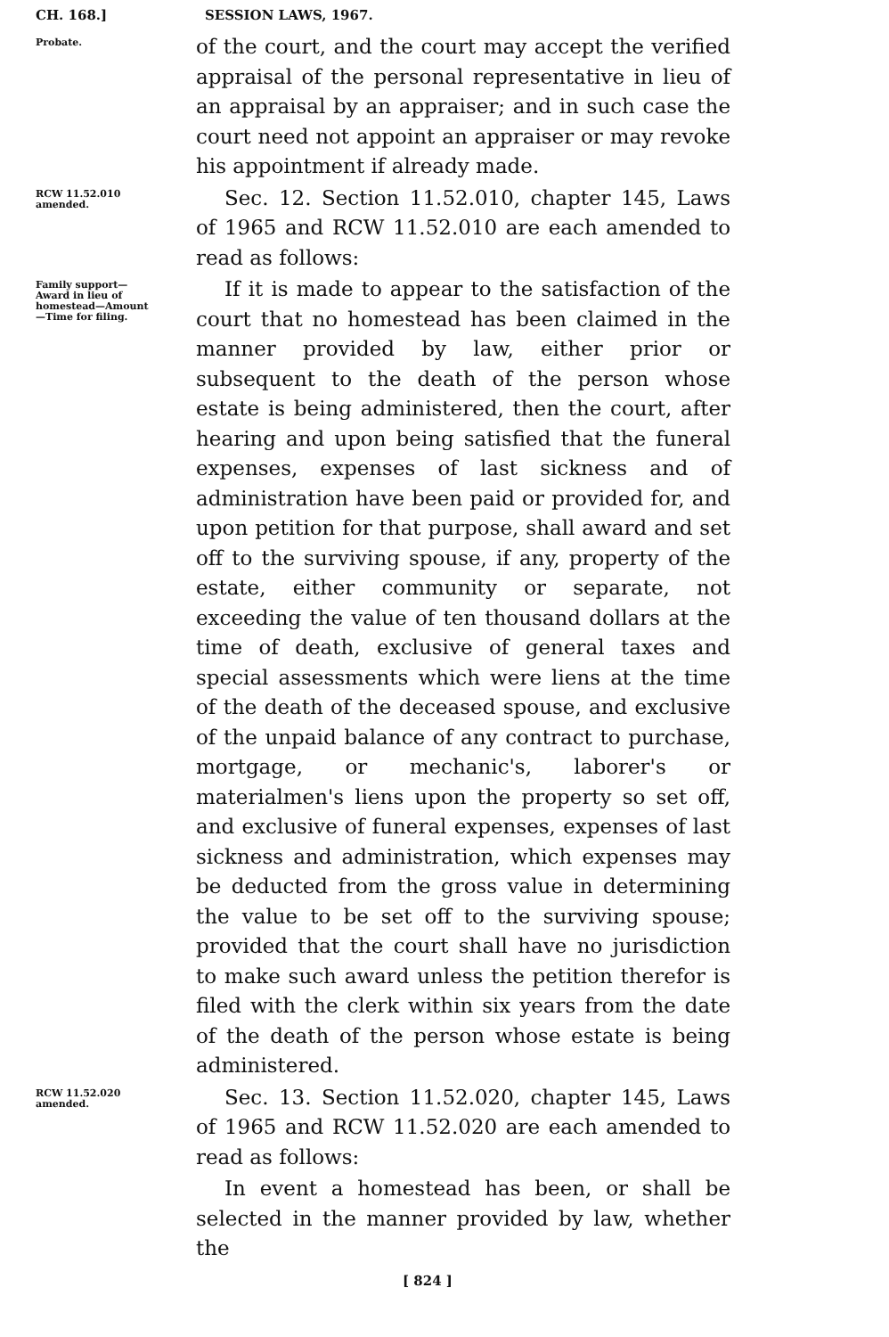CH. 168.] SESSION LAWS, 1967.
Probate.
of the court, and the court may accept the verified appraisal of the personal representative in lieu of an appraisal by an appraiser; and in such case the court need not appoint an appraiser or may revoke his appointment if already made.
RCW 11.52.010 amended.
Sec. 12. Section 11.52.010, chapter 145, Laws of 1965 and RCW 11.52.010 are each amended to read as follows:
Family support—Award in lieu of homestead—Amount—Time for filing.
If it is made to appear to the satisfaction of the court that no homestead has been claimed in the manner provided by law, either prior or subsequent to the death of the person whose estate is being administered, then the court, after hearing and upon being satisfied that the funeral expenses, expenses of last sickness and of administration have been paid or provided for, and upon petition for that purpose, shall award and set off to the surviving spouse, if any, property of the estate, either community or separate, not exceeding the value of ten thousand dollars at the time of death, exclusive of general taxes and special assessments which were liens at the time of the death of the deceased spouse, and exclusive of the unpaid balance of any contract to purchase, mortgage, or mechanic's, laborer's or materialmen's liens upon the property so set off, and exclusive of funeral expenses, expenses of last sickness and administration, which expenses may be deducted from the gross value in determining the value to be set off to the surviving spouse; provided that the court shall have no jurisdiction to make such award unless the petition therefor is filed with the clerk within six years from the date of the death of the person whose estate is being administered.
RCW 11.52.020 amended.
Sec. 13. Section 11.52.020, chapter 145, Laws of 1965 and RCW 11.52.020 are each amended to read as follows:
In event a homestead has been, or shall be selected in the manner provided by law, whether the
[ 824 ]